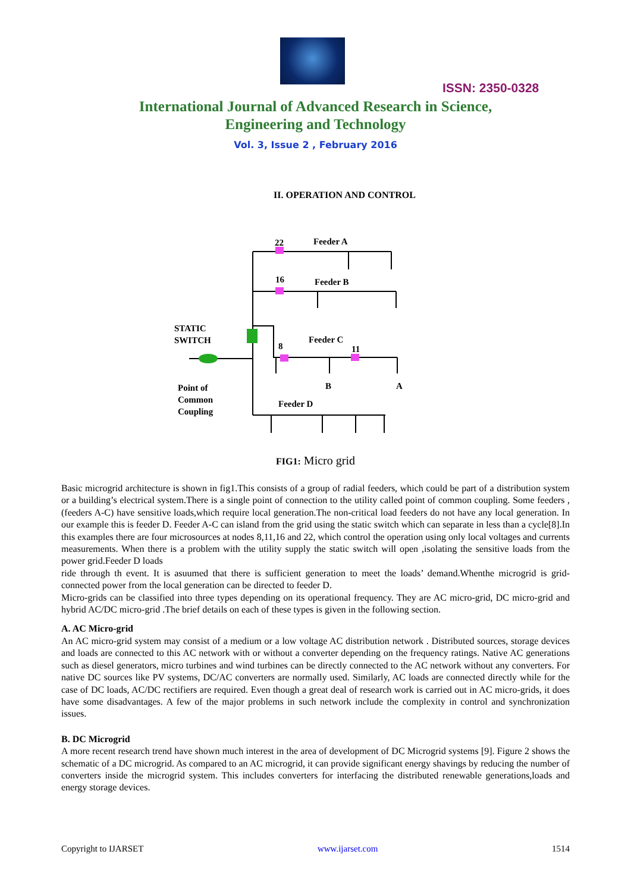ISSN: 2350-0328
International Journal of Advanced Research in Science,
Engineering and Technology
Vol. 3, Issue 2 , February 2016
II. OPERATION AND CONTROL
22
Feeder A
16
Feeder B
STATIC
SWITCH
8
Feeder C
11
B
A
Point of
Common
Coupling
Feeder D
FIG1: Micro grid
Basic microgrid architecture is shown in fig1.This consists of a group of radial feeders, which could be part of a distribution system or a building’s electrical system.There is a single point of connection to the utility called point of common coupling. Some feeders , (feeders A-C) have sensitive loads,which require local generation.The non-critical load feeders do not have any local generation. In our example this is feeder D. Feeder A-C can island from the grid using the static switch which can separate in less than a cycle[8].In this examples there are four microsources at nodes 8,11,16 and 22, which control the operation using only local voltages and currents measurements. When there is a problem with the utility supply the static switch will open ,isolating the sensitive loads from the power grid.Feeder D loads
ride through th event. It is asuumed that there is sufficient generation to meet the loads’ demand.Whenthe microgrid is grid-connected power from the local generation can be directed to feeder D.
Micro-grids can be classified into three types depending on its operational frequency. They are AC micro-grid, DC micro-grid and hybrid AC/DC micro-grid .The brief details on each of these types is given in the following section.
A. AC Micro-grid
An AC micro-grid system may consist of a medium or a low voltage AC distribution network . Distributed sources, storage devices and loads are connected to this AC network with or without a converter depending on the frequency ratings. Native AC generations such as diesel generators, micro turbines and wind turbines can be directly connected to the AC network without any converters. For native DC sources like PV systems, DC/AC converters are normally used. Similarly, AC loads are connected directly while for the case of DC loads, AC/DC rectifiers are required. Even though a great deal of research work is carried out in AC micro-grids, it does have some disadvantages. A few of the major problems in such network include the complexity in control and synchronization issues.
B. DC Microgrid
A more recent research trend have shown much interest in the area of development of DC Microgrid systems [9]. Figure 2 shows the schematic of a DC microgrid. As compared to an AC microgrid, it can provide significant energy shavings by reducing the number of converters inside the microgrid system. This includes converters for interfacing the distributed renewable generations,loads and energy storage devices.
Copyright to IJARSET www.ijarset.com 1514